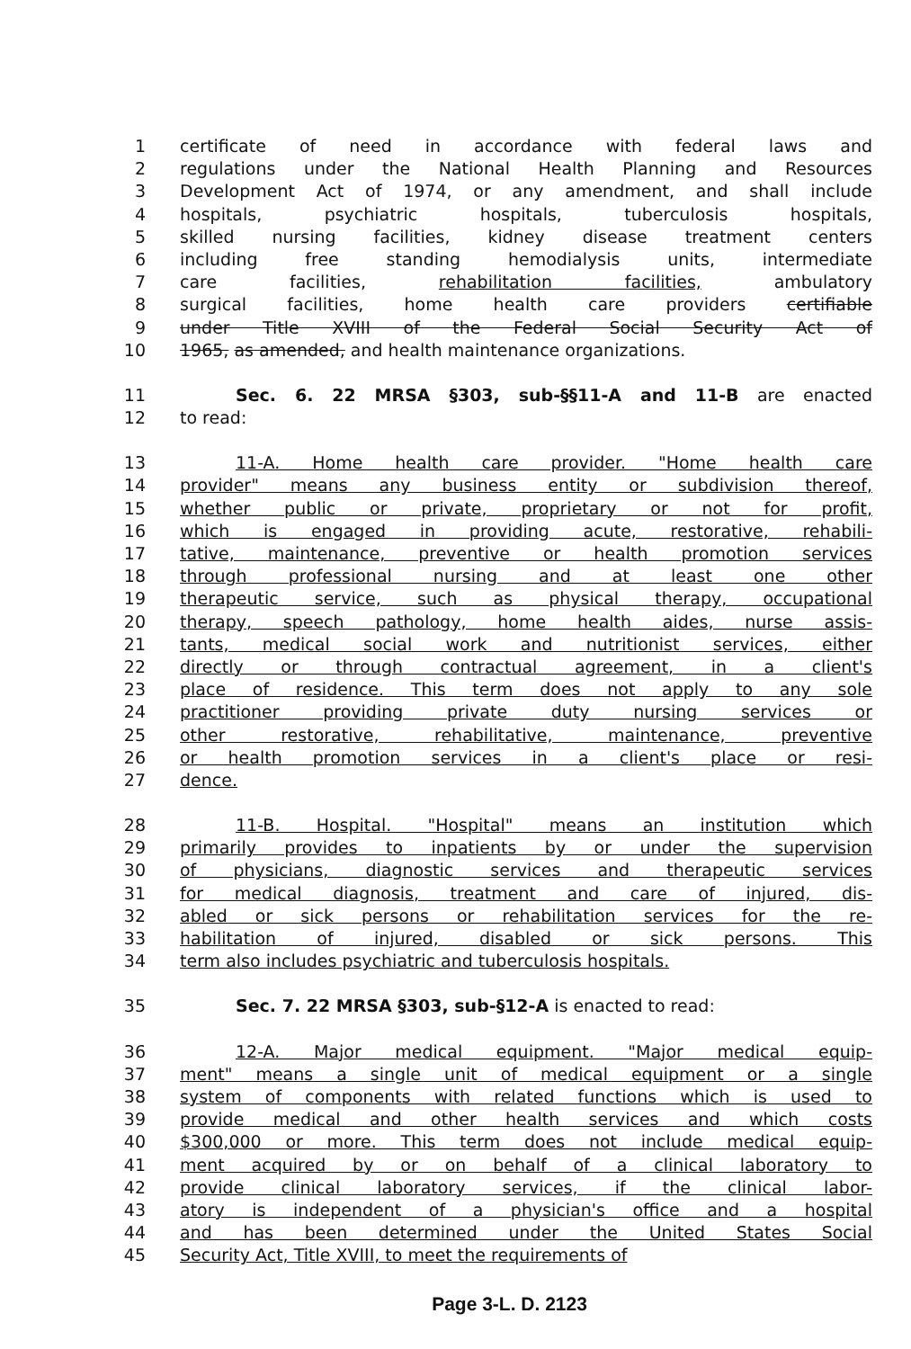1 certificate of need in accordance with federal laws and
2 regulations under the National Health Planning and Resources
3 Development Act of 1974, or any amendment, and shall include
4 hospitals, psychiatric hospitals, tuberculosis hospitals,
5 skilled nursing facilities, kidney disease treatment centers
6 including free standing hemodialysis units, intermediate
7 care facilities, rehabilitation facilities, ambulatory
8 surgical facilities, home health care providers certifiable
9 under Title XVIII of the Federal Social Security Act of
10 1965, as amended, and health maintenance organizations.
11 Sec. 6. 22 MRSA §303, sub-§§11-A and 11-B are enacted
12 to read:
13 11-A. Home health care provider. "Home health care
14 provider" means any business entity or subdivision thereof,
15 whether public or private, proprietary or not for profit,
16 which is engaged in providing acute, restorative, rehabili-
17 tative, maintenance, preventive or health promotion services
18 through professional nursing and at least one other
19 therapeutic service, such as physical therapy, occupational
20 therapy, speech pathology, home health aides, nurse assis-
21 tants, medical social work and nutritionist services, either
22 directly or through contractual agreement, in a client's
23 place of residence. This term does not apply to any sole
24 practitioner providing private duty nursing services or
25 other restorative, rehabilitative, maintenance, preventive
26 or health promotion services in a client's place or resi-
27 dence.
28 11-B. Hospital. "Hospital" means an institution which
29 primarily provides to inpatients by or under the supervision
30 of physicians, diagnostic services and therapeutic services
31 for medical diagnosis, treatment and care of injured, dis-
32 abled or sick persons or rehabilitation services for the re-
33 habilitation of injured, disabled or sick persons. This
34 term also includes psychiatric and tuberculosis hospitals.
35 Sec. 7. 22 MRSA §303, sub-§12-A is enacted to read:
36 12-A. Major medical equipment. "Major medical equip-
37 ment" means a single unit of medical equipment or a single
38 system of components with related functions which is used to
39 provide medical and other health services and which costs
40 $300,000 or more. This term does not include medical equip-
41 ment acquired by or on behalf of a clinical laboratory to
42 provide clinical laboratory services, if the clinical labor-
43 atory is independent of a physician's office and a hospital
44 and has been determined under the United States Social
45 Security Act, Title XVIII, to meet the requirements of
Page 3-L. D. 2123